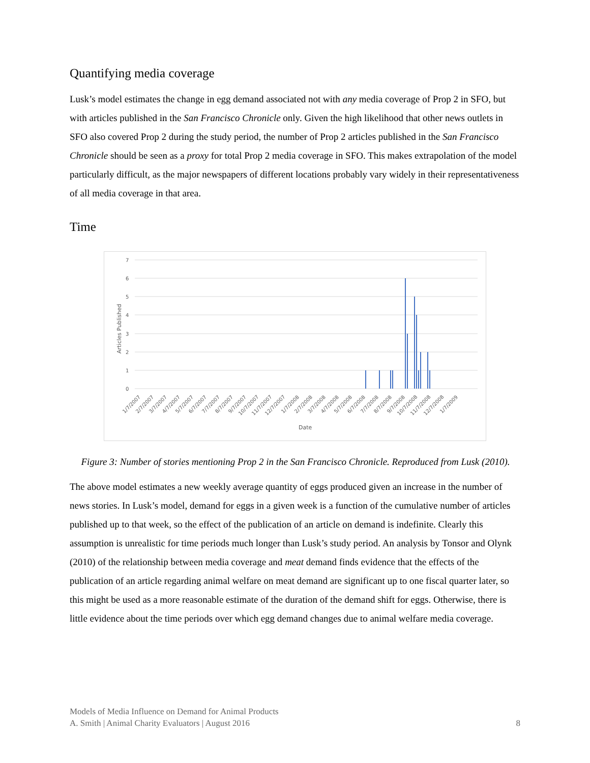Quantifying media coverage
Lusk’s model estimates the change in egg demand associated not with any media coverage of Prop 2 in SFO, but with articles published in the San Francisco Chronicle only. Given the high likelihood that other news outlets in SFO also covered Prop 2 during the study period, the number of Prop 2 articles published in the San Francisco Chronicle should be seen as a proxy for total Prop 2 media coverage in SFO. This makes extrapolation of the model particularly difficult, as the major newspapers of different locations probably vary widely in their representativeness of all media coverage in that area.
Time
7
6
5
4
3
2
1
0
Articles Published
Date
1/7/2007
2/7/2007
3/7/2007
4/7/2007
5/7/2007
6/7/2007
7/7/2007
8/7/2007
9/7/2007
10/7/2007
11/7/2007
12/7/2007
1/7/2008
2/7/2008
3/7/2008
4/7/2008
5/7/2008
6/7/2008
7/7/2008
8/7/2008
9/7/2008
10/7/2008
11/7/2008
12/7/2008
1/7/2009
Figure 3: Number of stories mentioning Prop 2 in the San Francisco Chronicle. Reproduced from Lusk (2010).
The above model estimates a new weekly average quantity of eggs produced given an increase in the number of news stories. In Lusk’s model, demand for eggs in a given week is a function of the cumulative number of articles published up to that week, so the effect of the publication of an article on demand is indefinite. Clearly this assumption is unrealistic for time periods much longer than Lusk’s study period. An analysis by Tonsor and Olynk (2010) of the relationship between media coverage and meat demand finds evidence that the effects of the publication of an article regarding animal welfare on meat demand are significant up to one fiscal quarter later, so this might be used as a more reasonable estimate of the duration of the demand shift for eggs. Otherwise, there is little evidence about the time periods over which egg demand changes due to animal welfare media coverage.
Models of Media Influence on Demand for Animal Products
A. Smith | Animal Charity Evaluators | August 2016 8